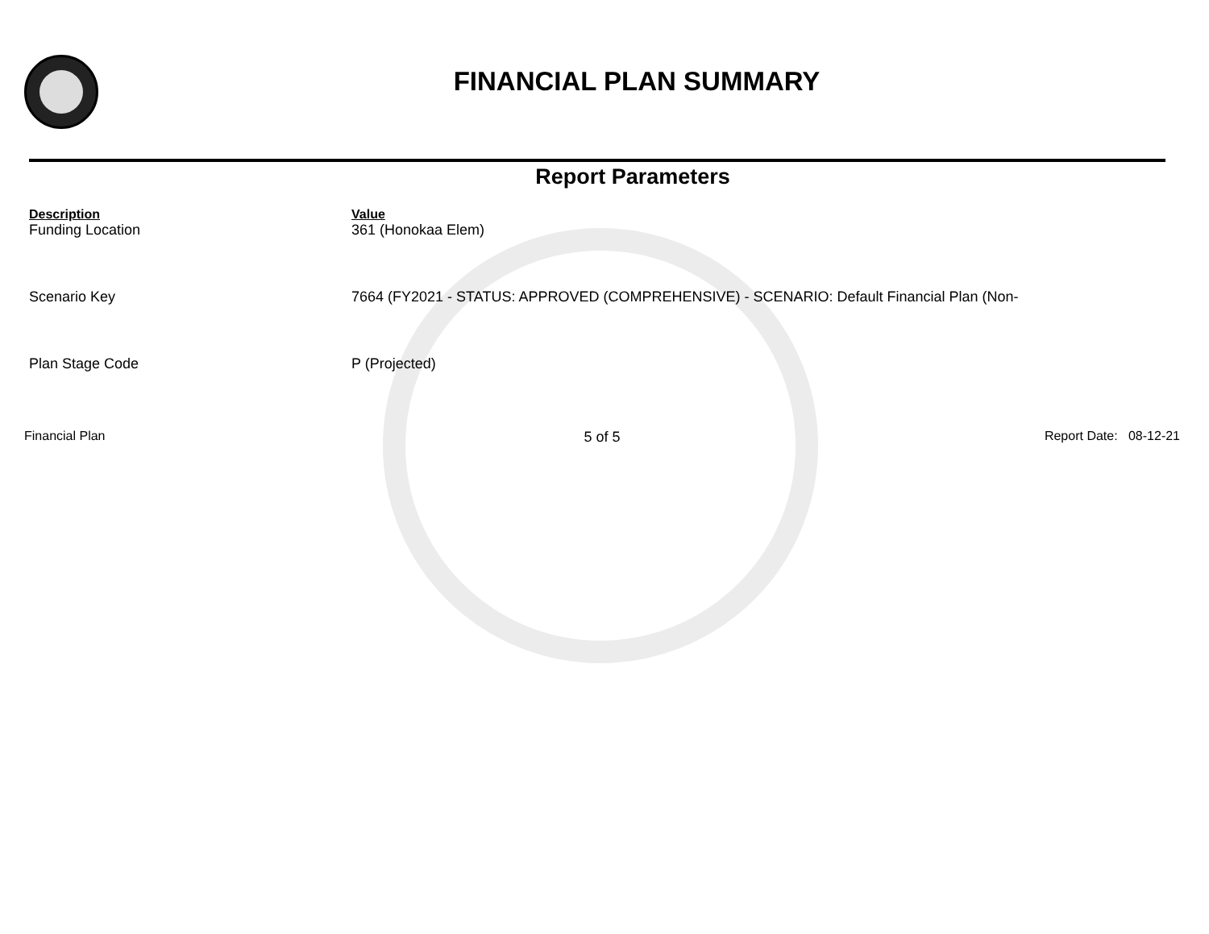FINANCIAL PLAN SUMMARY
Report Parameters
| Description | Value |
| --- | --- |
| Funding Location | 361 (Honokaa Elem) |
| Scenario Key | 7664 (FY2021 - STATUS: APPROVED (COMPREHENSIVE) - SCENARIO: Default Financial Plan (Non- |
| Plan Stage Code | P (Projected) |
Financial Plan 5 of 5 Report Date: 08-12-21